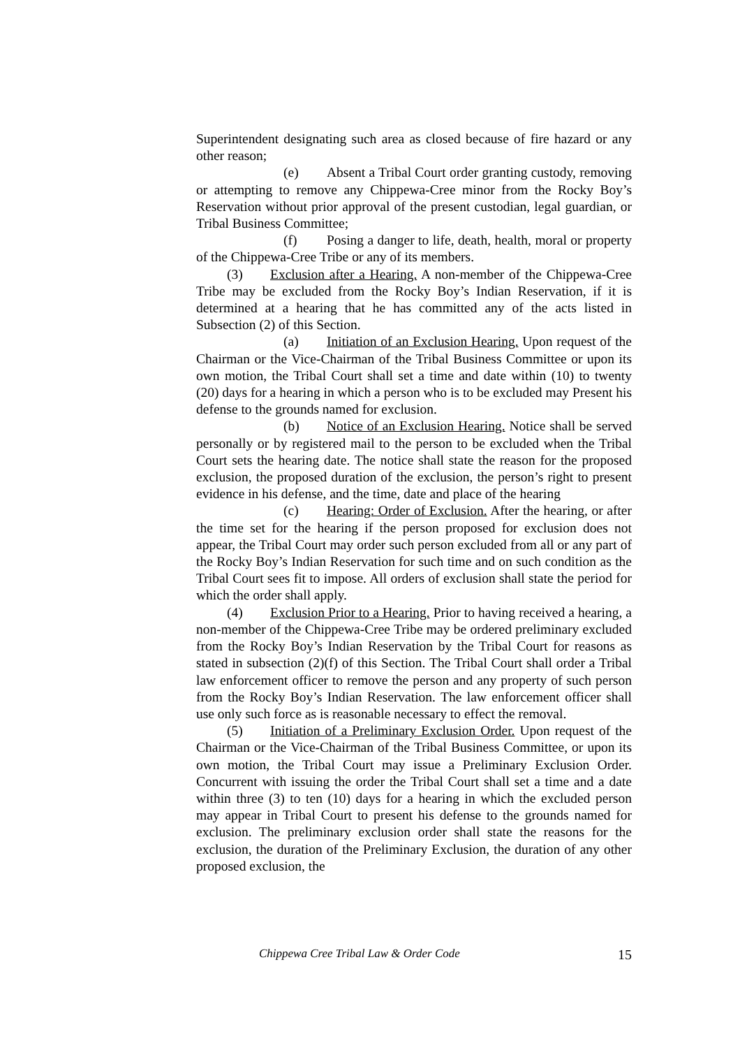Superintendent designating such area as closed because of fire hazard or any other reason;
(e) Absent a Tribal Court order granting custody, removing or attempting to remove any Chippewa-Cree minor from the Rocky Boy’s Reservation without prior approval of the present custodian, legal guardian, or Tribal Business Committee;
(f) Posing a danger to life, death, health, moral or property of the Chippewa-Cree Tribe or any of its members.
(3) Exclusion after a Hearing. A non-member of the Chippewa-Cree Tribe may be excluded from the Rocky Boy’s Indian Reservation, if it is determined at a hearing that he has committed any of the acts listed in Subsection (2) of this Section.
(a) Initiation of an Exclusion Hearing. Upon request of the Chairman or the Vice-Chairman of the Tribal Business Committee or upon its own motion, the Tribal Court shall set a time and date within (10) to twenty (20) days for a hearing in which a person who is to be excluded may Present his defense to the grounds named for exclusion.
(b) Notice of an Exclusion Hearing. Notice shall be served personally or by registered mail to the person to be excluded when the Tribal Court sets the hearing date. The notice shall state the reason for the proposed exclusion, the proposed duration of the exclusion, the person’s right to present evidence in his defense, and the time, date and place of the hearing
(c) Hearing: Order of Exclusion. After the hearing, or after the time set for the hearing if the person proposed for exclusion does not appear, the Tribal Court may order such person excluded from all or any part of the Rocky Boy’s Indian Reservation for such time and on such condition as the Tribal Court sees fit to impose. All orders of exclusion shall state the period for which the order shall apply.
(4) Exclusion Prior to a Hearing. Prior to having received a hearing, a non-member of the Chippewa-Cree Tribe may be ordered preliminary excluded from the Rocky Boy’s Indian Reservation by the Tribal Court for reasons as stated in subsection (2)(f) of this Section. The Tribal Court shall order a Tribal law enforcement officer to remove the person and any property of such person from the Rocky Boy’s Indian Reservation. The law enforcement officer shall use only such force as is reasonable necessary to effect the removal.
(5) Initiation of a Preliminary Exclusion Order. Upon request of the Chairman or the Vice-Chairman of the Tribal Business Committee, or upon its own motion, the Tribal Court may issue a Preliminary Exclusion Order. Concurrent with issuing the order the Tribal Court shall set a time and a date within three (3) to ten (10) days for a hearing in which the excluded person may appear in Tribal Court to present his defense to the grounds named for exclusion. The preliminary exclusion order shall state the reasons for the exclusion, the duration of the Preliminary Exclusion, the duration of any other proposed exclusion, the
Chippewa Cree Tribal Law & Order Code 15